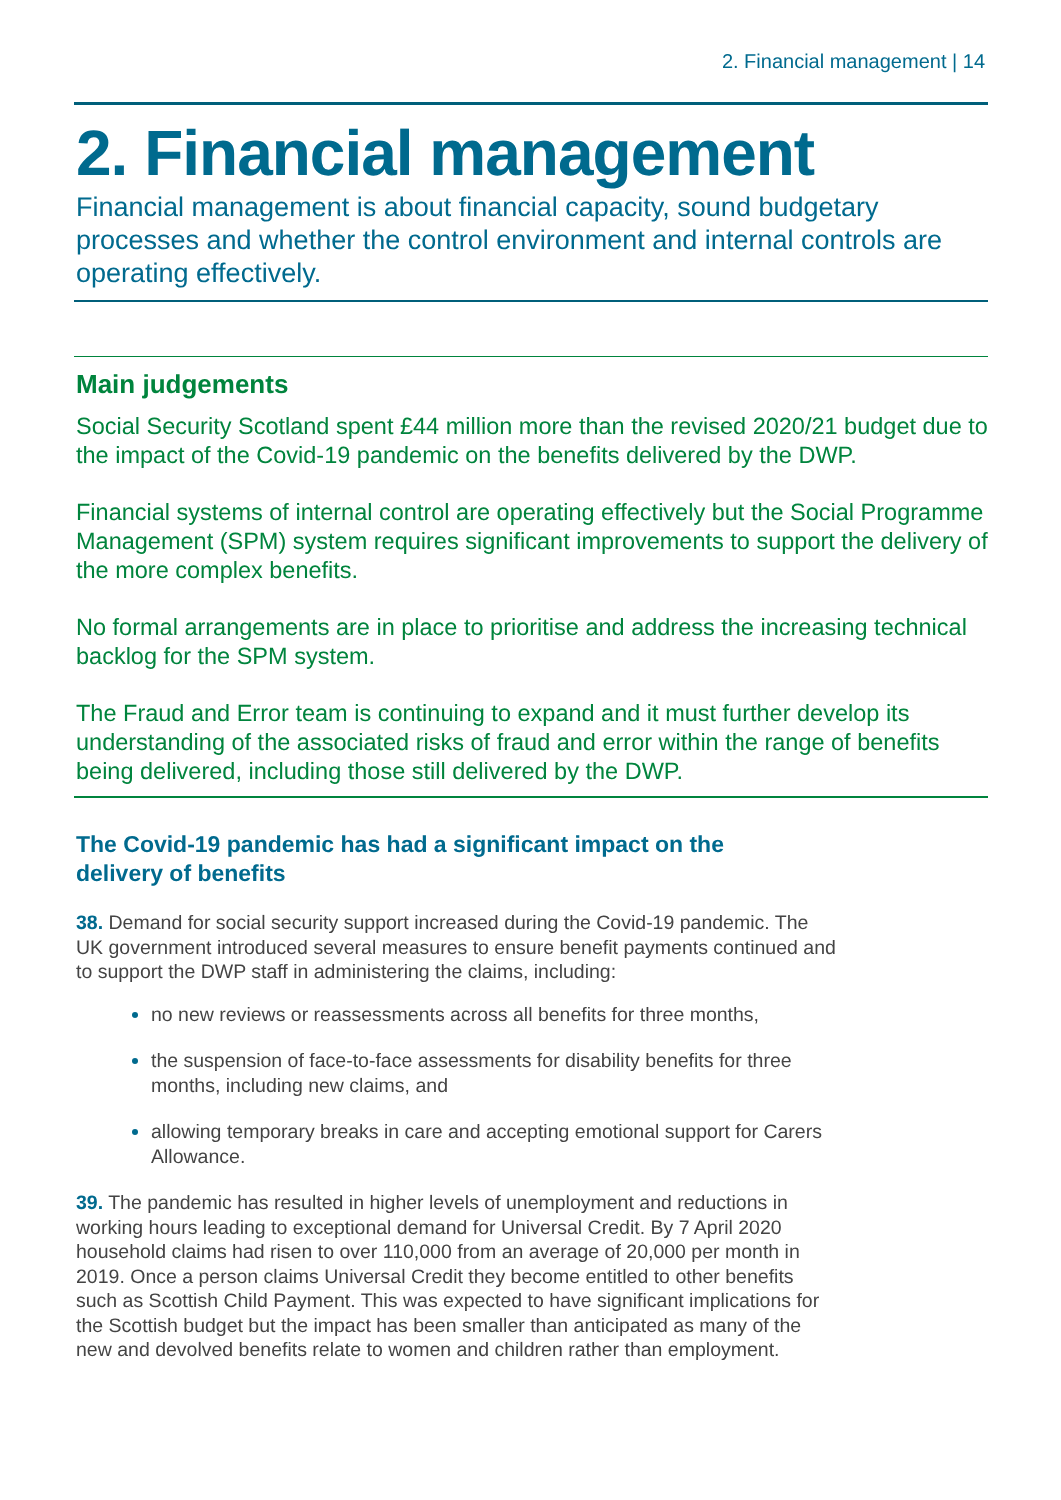2. Financial management | 14
2. Financial management
Financial management is about financial capacity, sound budgetary processes and whether the control environment and internal controls are operating effectively.
Main judgements
Social Security Scotland spent £44 million more than the revised 2020/21 budget due to the impact of the Covid-19 pandemic on the benefits delivered by the DWP.
Financial systems of internal control are operating effectively but the Social Programme Management (SPM) system requires significant improvements to support the delivery of the more complex benefits.
No formal arrangements are in place to prioritise and address the increasing technical backlog for the SPM system.
The Fraud and Error team is continuing to expand and it must further develop its understanding of the associated risks of fraud and error within the range of benefits being delivered, including those still delivered by the DWP.
The Covid-19 pandemic has had a significant impact on the delivery of benefits
38. Demand for social security support increased during the Covid-19 pandemic. The UK government introduced several measures to ensure benefit payments continued and to support the DWP staff in administering the claims, including:
no new reviews or reassessments across all benefits for three months,
the suspension of face-to-face assessments for disability benefits for three months, including new claims, and
allowing temporary breaks in care and accepting emotional support for Carers Allowance.
39. The pandemic has resulted in higher levels of unemployment and reductions in working hours leading to exceptional demand for Universal Credit. By 7 April 2020 household claims had risen to over 110,000 from an average of 20,000 per month in 2019. Once a person claims Universal Credit they become entitled to other benefits such as Scottish Child Payment. This was expected to have significant implications for the Scottish budget but the impact has been smaller than anticipated as many of the new and devolved benefits relate to women and children rather than employment.